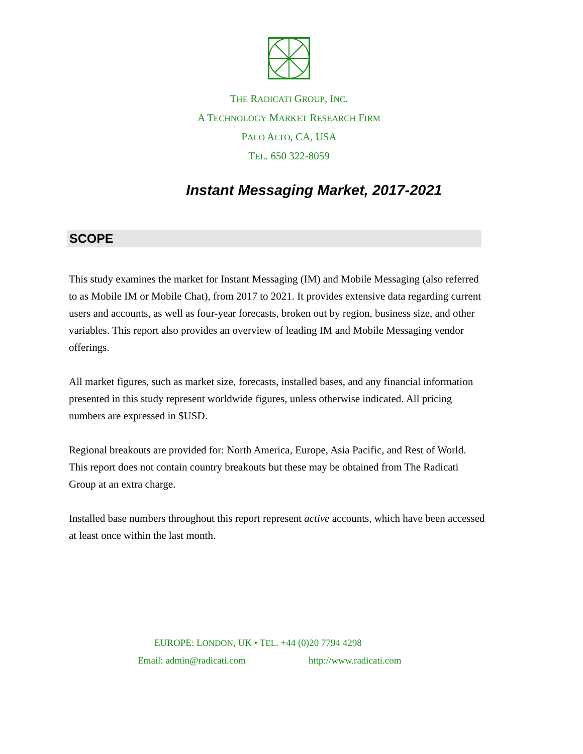THE RADICATI GROUP, INC.
A TECHNOLOGY MARKET RESEARCH FIRM
PALO ALTO, CA, USA
TEL. 650 322-8059
Instant Messaging Market, 2017-2021
SCOPE
This study examines the market for Instant Messaging (IM) and Mobile Messaging (also referred to as Mobile IM or Mobile Chat), from 2017 to 2021. It provides extensive data regarding current users and accounts, as well as four-year forecasts, broken out by region, business size, and other variables. This report also provides an overview of leading IM and Mobile Messaging vendor offerings.
All market figures, such as market size, forecasts, installed bases, and any financial information presented in this study represent worldwide figures, unless otherwise indicated. All pricing numbers are expressed in $USD.
Regional breakouts are provided for: North America, Europe, Asia Pacific, and Rest of World. This report does not contain country breakouts but these may be obtained from The Radicati Group at an extra charge.
Installed base numbers throughout this report represent active accounts, which have been accessed at least once within the last month.
EUROPE: LONDON, UK • TEL. +44 (0)20 7794 4298
Email: admin@radicati.com http://www.radicati.com